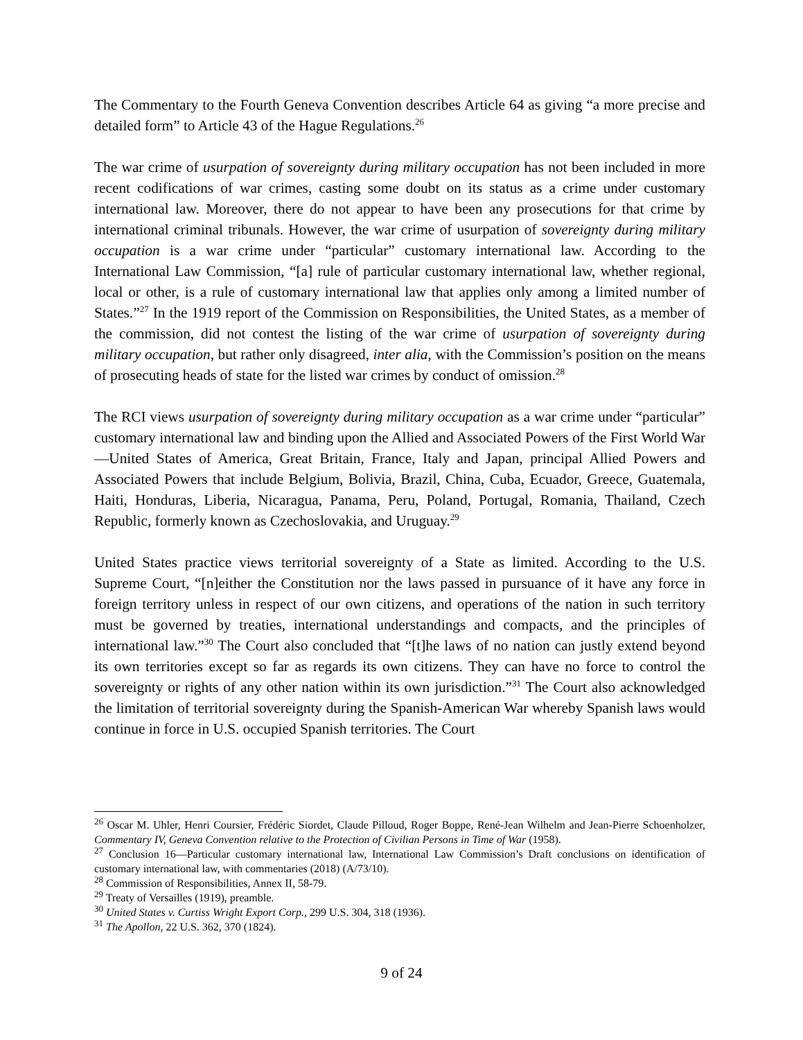The Commentary to the Fourth Geneva Convention describes Article 64 as giving “a more precise and detailed form” to Article 43 of the Hague Regulations.<sup>26</sup>
The war crime of usurpation of sovereignty during military occupation has not been included in more recent codifications of war crimes, casting some doubt on its status as a crime under customary international law. Moreover, there do not appear to have been any prosecutions for that crime by international criminal tribunals. However, the war crime of usurpation of sovereignty during military occupation is a war crime under “particular” customary international law. According to the International Law Commission, “[a] rule of particular customary international law, whether regional, local or other, is a rule of customary international law that applies only among a limited number of States.”<sup>27</sup> In the 1919 report of the Commission on Responsibilities, the United States, as a member of the commission, did not contest the listing of the war crime of usurpation of sovereignty during military occupation, but rather only disagreed, inter alia, with the Commission’s position on the means of prosecuting heads of state for the listed war crimes by conduct of omission.<sup>28</sup>
The RCI views usurpation of sovereignty during military occupation as a war crime under “particular” customary international law and binding upon the Allied and Associated Powers of the First World War—United States of America, Great Britain, France, Italy and Japan, principal Allied Powers and Associated Powers that include Belgium, Bolivia, Brazil, China, Cuba, Ecuador, Greece, Guatemala, Haiti, Honduras, Liberia, Nicaragua, Panama, Peru, Poland, Portugal, Romania, Thailand, Czech Republic, formerly known as Czechoslovakia, and Uruguay.<sup>29</sup>
United States practice views territorial sovereignty of a State as limited. According to the U.S. Supreme Court, “[n]either the Constitution nor the laws passed in pursuance of it have any force in foreign territory unless in respect of our own citizens, and operations of the nation in such territory must be governed by treaties, international understandings and compacts, and the principles of international law.”<sup>30</sup> The Court also concluded that “[t]he laws of no nation can justly extend beyond its own territories except so far as regards its own citizens. They can have no force to control the sovereignty or rights of any other nation within its own jurisdiction.”<sup>31</sup> The Court also acknowledged the limitation of territorial sovereignty during the Spanish-American War whereby Spanish laws would continue in force in U.S. occupied Spanish territories. The Court
<sup>26</sup> Oscar M. Uhler, Henri Coursier, Frédéric Siordet, Claude Pilloud, Roger Boppe, René-Jean Wilhelm and Jean-Pierre Schoenholzer, Commentary IV, Geneva Convention relative to the Protection of Civilian Persons in Time of War (1958).
<sup>27</sup> Conclusion 16—Particular customary international law, International Law Commission’s Draft conclusions on identification of customary international law, with commentaries (2018) (A/73/10).
<sup>28</sup> Commission of Responsibilities, Annex II, 58-79.
<sup>29</sup> Treaty of Versailles (1919), preamble.
<sup>30</sup> United States v. Curtiss Wright Export Corp., 299 U.S. 304, 318 (1936).
<sup>31</sup> The Apollon, 22 U.S. 362, 370 (1824).
9 of 24